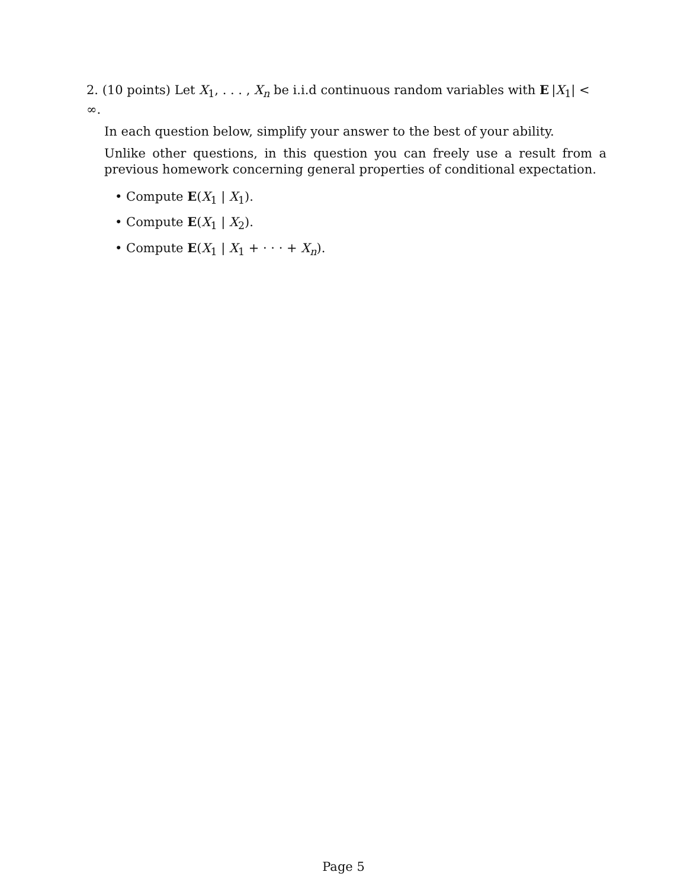2. (10 points) Let X<sub>1</sub>, . . . , X<sub>n</sub> be i.i.d continuous random variables with E |X<sub>1</sub>| < ∞.
In each question below, simplify your answer to the best of your ability.
Unlike other questions, in this question you can freely use a result from a previous homework concerning general properties of conditional expectation.
• Compute E(X<sub>1</sub> | X<sub>1</sub>).
• Compute E(X<sub>1</sub> | X<sub>2</sub>).
• Compute E(X<sub>1</sub> | X<sub>1</sub> + · · · + X<sub>n</sub>).
Page 5